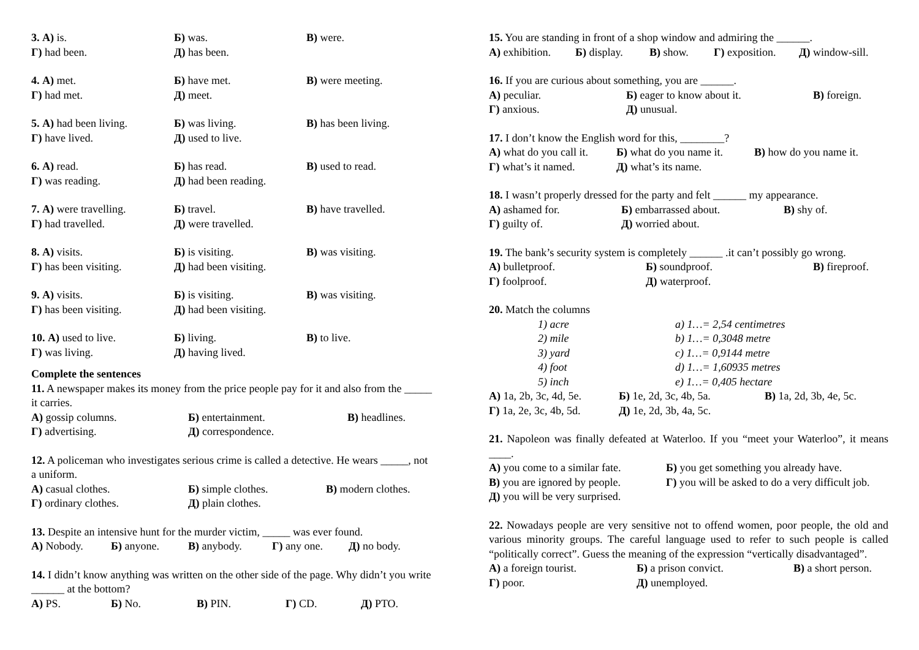3. А) is. Б) was. В) were.
Г) had been. Д) has been.
4. А) met. Б) have met. В) were meeting.
Г) had met. Д) meet.
5. А) had been living. Б) was living. В) has been living.
Г) have lived. Д) used to live.
6. А) read. Б) has read. В) used to read.
Г) was reading. Д) had been reading.
7. А) were travelling. Б) travel. В) have travelled.
Г) had travelled. Д) were travelled.
8. А) visits. Б) is visiting. В) was visiting.
Г) has been visiting. Д) had been visiting.
9. А) visits. Б) is visiting. В) was visiting.
Г) has been visiting. Д) had been visiting.
10. А) used to live. Б) living. В) to live.
Г) was living. Д) having lived.
Complete the sentences
11. A newspaper makes its money from the price people pay for it and also from the _____ it carries.
А) gossip columns. Б) entertainment. В) headlines.
Г) advertising. Д) correspondence.
12. A policeman who investigates serious crime is called a detective. He wears _____, not a uniform.
А) casual clothes. Б) simple clothes. В) modern clothes.
Г) ordinary clothes. Д) plain clothes.
13. Despite an intensive hunt for the murder victim, _____ was ever found.
А) Nobody. Б) anyone. В) anybody. Г) any one. Д) no body.
14. I didn’t know anything was written on the other side of the page. Why didn’t you write ______ at the bottom?
А) PS. Б) No. В) PIN. Г) CD. Д) PTO.
15. You are standing in front of a shop window and admiring the ______.
А) exhibition. Б) display. В) show. Г) exposition. Д) window-sill.
16. If you are curious about something, you are ______.
А) peculiar. Б) eager to know about it. В) foreign.
Г) anxious. Д) unusual.
17. I don’t know the English word for this, ________?
А) what do you call it. Б) what do you name it. В) how do you name it.
Г) what’s it named. Д) what’s its name.
18. I wasn’t properly dressed for the party and felt ______ my appearance.
А) ashamed for. Б) embarrassed about. В) shy of.
Г) guilty of. Д) worried about.
19. The bank’s security system is completely ______ .it can’t possibly go wrong.
А) bulletproof. Б) soundproof. В) fireproof.
Г) foolproof. Д) waterproof.
20. Match the columns
1) acre a) 1…= 2,54 centimetres
2) mile b) 1…= 0,3048 metre
3) yard c) 1…= 0,9144 metre
4) foot d) 1…= 1,60935 metres
5) inch e) 1…= 0,405 hectare
А) 1a, 2b, 3c, 4d, 5e. Б) 1e, 2d, 3c, 4b, 5a. В) 1a, 2d, 3b, 4e, 5c.
Г) 1a, 2e, 3c, 4b, 5d. Д) 1e, 2d, 3b, 4a, 5c.
21. Napoleon was finally defeated at Waterloo. If you “meet your Waterloo”, it means ____.
А) you come to a similar fate. Б) you get something you already have.
В) you are ignored by people. Г) you will be asked to do a very difficult job.
Д) you will be very surprised.
22. Nowadays people are very sensitive not to offend women, poor people, the old and various minority groups. The careful language used to refer to such people is called “politically correct”. Guess the meaning of the expression “vertically disadvantaged”.
А) a foreign tourist. Б) a prison convict. В) a short person.
Г) poor. Д) unemployed.